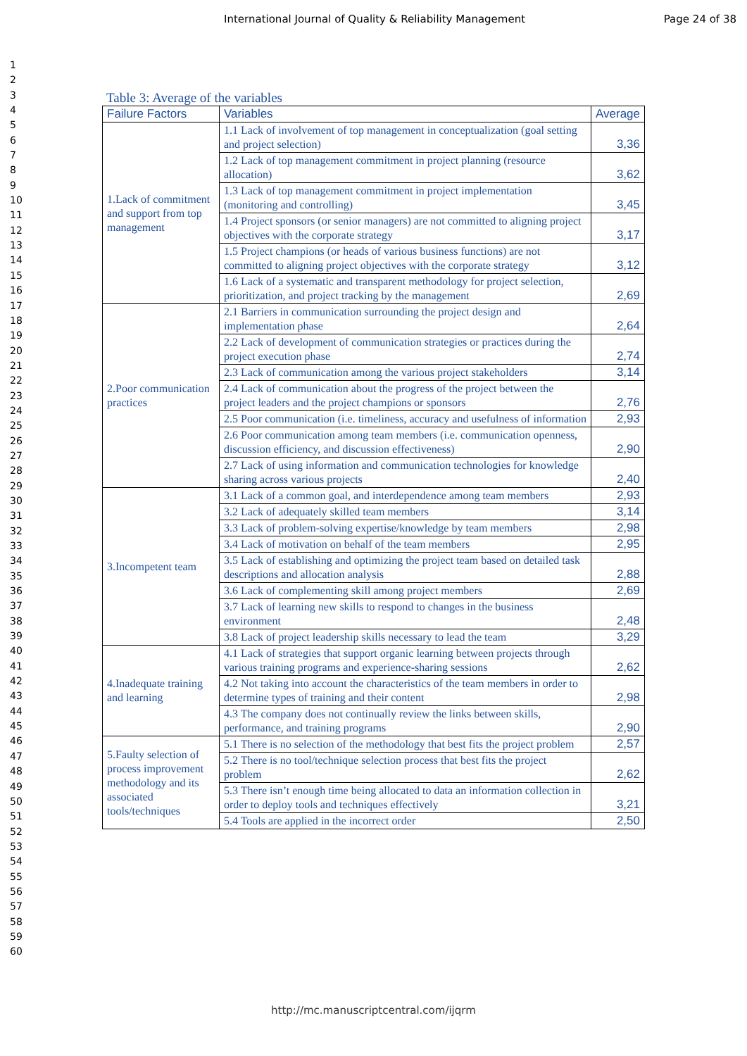International Journal of Quality & Reliability Management Page 24 of 38
1
2
3
4
5
6
7
8
9
10
11
12
13
14
15
16
17
18
19
20
21
22
23
24
25
26
27
28
29
30
31
32
33
34
35
36
37
38
39
40
41
42
43
44
45
46
47
48
49
50
51
52
53
54
55
56
57
58
59
60
Table 3: Average of the variables
| Failure Factors | Variables | Average |
| --- | --- | --- |
| 1.Lack of commitment and support from top management | 1.1 Lack of involvement of top management in conceptualization (goal setting and project selection) | 3,36 |
| | 1.2 Lack of top management commitment in project planning (resource allocation) | 3,62 |
| | 1.3 Lack of top management commitment in project implementation (monitoring and controlling) | 3,45 |
| | 1.4 Project sponsors (or senior managers) are not committed to aligning project objectives with the corporate strategy | 3,17 |
| | 1.5 Project champions (or heads of various business functions) are not committed to aligning project objectives with the corporate strategy | 3,12 |
| | 1.6 Lack of a systematic and transparent methodology for project selection, prioritization, and project tracking by the management | 2,69 |
| 2.Poor communication practices | 2.1 Barriers in communication surrounding the project design and implementation phase | 2,64 |
| | 2.2 Lack of development of communication strategies or practices during the project execution phase | 2,74 |
| | 2.3 Lack of communication among the various project stakeholders | 3,14 |
| | 2.4 Lack of communication about the progress of the project between the project leaders and the project champions or sponsors | 2,76 |
| | 2.5 Poor communication (i.e. timeliness, accuracy and usefulness of information | 2,93 |
| | 2.6 Poor communication among team members (i.e. communication openness, discussion efficiency, and discussion effectiveness) | 2,90 |
| | 2.7 Lack of using information and communication technologies for knowledge sharing across various projects | 2,40 |
| 3.Incompetent team | 3.1 Lack of a common goal, and interdependence among team members | 2,93 |
| | 3.2 Lack of adequately skilled team members | 3,14 |
| | 3.3 Lack of problem-solving expertise/knowledge by team members | 2,98 |
| | 3.4 Lack of motivation on behalf of the team members | 2,95 |
| | 3.5 Lack of establishing and optimizing the project team based on detailed task descriptions and allocation analysis | 2,88 |
| | 3.6 Lack of complementing skill among project members | 2,69 |
| | 3.7 Lack of learning new skills to respond to changes in the business environment | 2,48 |
| | 3.8 Lack of project leadership skills necessary to lead the team | 3,29 |
| 4.Inadequate training and learning | 4.1 Lack of strategies that support organic learning between projects through various training programs and experience-sharing sessions | 2,62 |
| | 4.2 Not taking into account the characteristics of the team members in order to determine types of training and their content | 2,98 |
| | 4.3 The company does not continually review the links between skills, performance, and training programs | 2,90 |
| 5.Faulty selection of process improvement methodology and its associated tools/techniques | 5.1 There is no selection of the methodology that best fits the project problem | 2,57 |
| | 5.2 There is no tool/technique selection process that best fits the project problem | 2,62 |
| | 5.3 There isn’t enough time being allocated to data an information collection in order to deploy tools and techniques effectively | 3,21 |
| | 5.4 Tools are applied in the incorrect order | 2,50 |
http://mc.manuscriptcentral.com/ijqrm